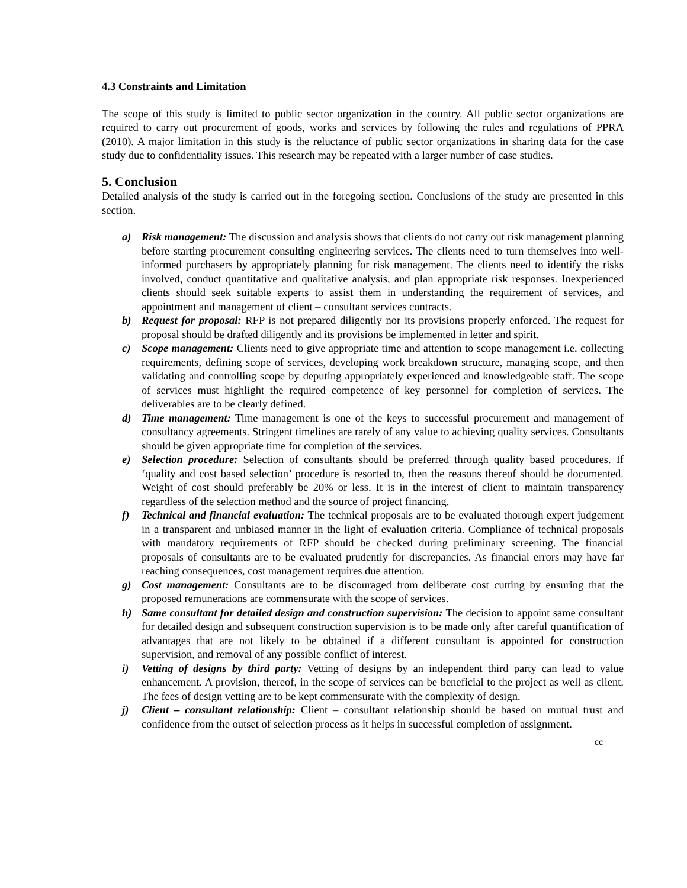4.3 Constraints and Limitation
The scope of this study is limited to public sector organization in the country. All public sector organizations are required to carry out procurement of goods, works and services by following the rules and regulations of PPRA (2010). A major limitation in this study is the reluctance of public sector organizations in sharing data for the case study due to confidentiality issues. This research may be repeated with a larger number of case studies.
5. Conclusion
Detailed analysis of the study is carried out in the foregoing section. Conclusions of the study are presented in this section.
a) Risk management: The discussion and analysis shows that clients do not carry out risk management planning before starting procurement consulting engineering services. The clients need to turn themselves into well-informed purchasers by appropriately planning for risk management. The clients need to identify the risks involved, conduct quantitative and qualitative analysis, and plan appropriate risk responses. Inexperienced clients should seek suitable experts to assist them in understanding the requirement of services, and appointment and management of client – consultant services contracts.
b) Request for proposal: RFP is not prepared diligently nor its provisions properly enforced. The request for proposal should be drafted diligently and its provisions be implemented in letter and spirit.
c) Scope management: Clients need to give appropriate time and attention to scope management i.e. collecting requirements, defining scope of services, developing work breakdown structure, managing scope, and then validating and controlling scope by deputing appropriately experienced and knowledgeable staff. The scope of services must highlight the required competence of key personnel for completion of services. The deliverables are to be clearly defined.
d) Time management: Time management is one of the keys to successful procurement and management of consultancy agreements. Stringent timelines are rarely of any value to achieving quality services. Consultants should be given appropriate time for completion of the services.
e) Selection procedure: Selection of consultants should be preferred through quality based procedures. If ‘quality and cost based selection’ procedure is resorted to, then the reasons thereof should be documented. Weight of cost should preferably be 20% or less. It is in the interest of client to maintain transparency regardless of the selection method and the source of project financing.
f) Technical and financial evaluation: The technical proposals are to be evaluated thorough expert judgement in a transparent and unbiased manner in the light of evaluation criteria. Compliance of technical proposals with mandatory requirements of RFP should be checked during preliminary screening. The financial proposals of consultants are to be evaluated prudently for discrepancies. As financial errors may have far reaching consequences, cost management requires due attention.
g) Cost management: Consultants are to be discouraged from deliberate cost cutting by ensuring that the proposed remunerations are commensurate with the scope of services.
h) Same consultant for detailed design and construction supervision: The decision to appoint same consultant for detailed design and subsequent construction supervision is to be made only after careful quantification of advantages that are not likely to be obtained if a different consultant is appointed for construction supervision, and removal of any possible conflict of interest.
i) Vetting of designs by third party: Vetting of designs by an independent third party can lead to value enhancement. A provision, thereof, in the scope of services can be beneficial to the project as well as client. The fees of design vetting are to be kept commensurate with the complexity of design.
j) Client – consultant relationship: Client – consultant relationship should be based on mutual trust and confidence from the outset of selection process as it helps in successful completion of assignment.
cc